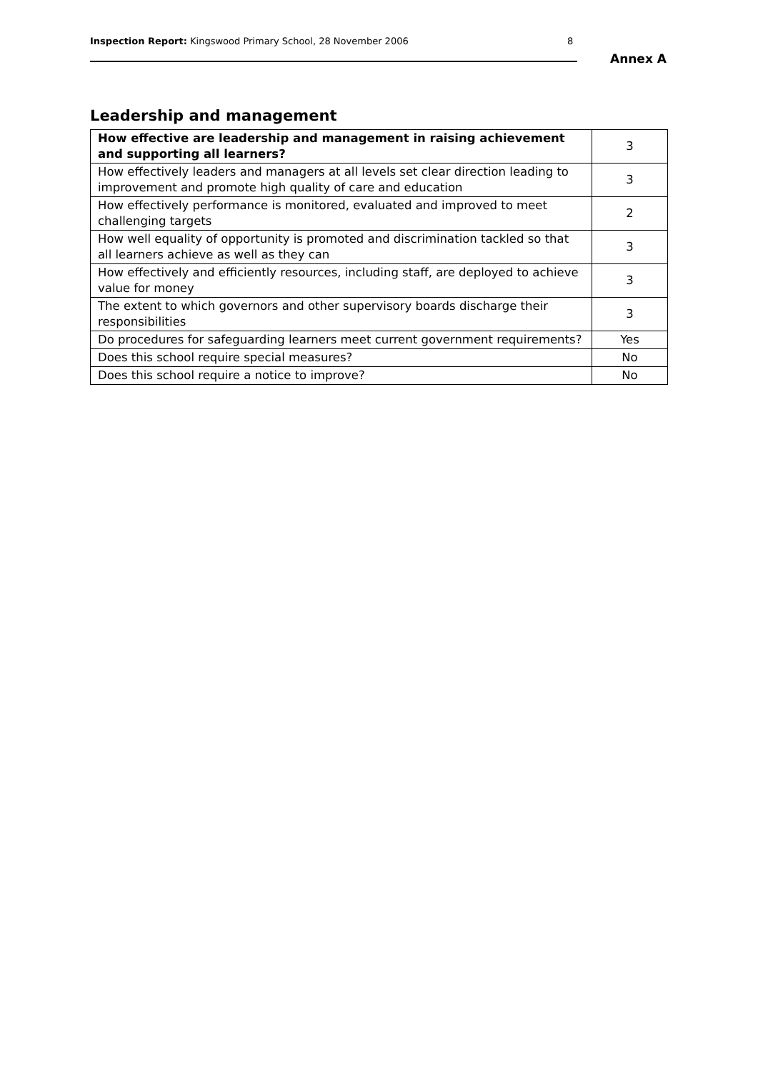Inspection Report: Kingswood Primary School, 28 November 2006 8
Annex A
Leadership and management
| How effective are leadership and management in raising achievement and supporting all learners? | 3 |
| How effectively leaders and managers at all levels set clear direction leading to improvement and promote high quality of care and education | 3 |
| How effectively performance is monitored, evaluated and improved to meet challenging targets | 2 |
| How well equality of opportunity is promoted and discrimination tackled so that all learners achieve as well as they can | 3 |
| How effectively and efficiently resources, including staff, are deployed to achieve value for money | 3 |
| The extent to which governors and other supervisory boards discharge their responsibilities | 3 |
| Do procedures for safeguarding learners meet current government requirements? | Yes |
| Does this school require special measures? | No |
| Does this school require a notice to improve? | No |